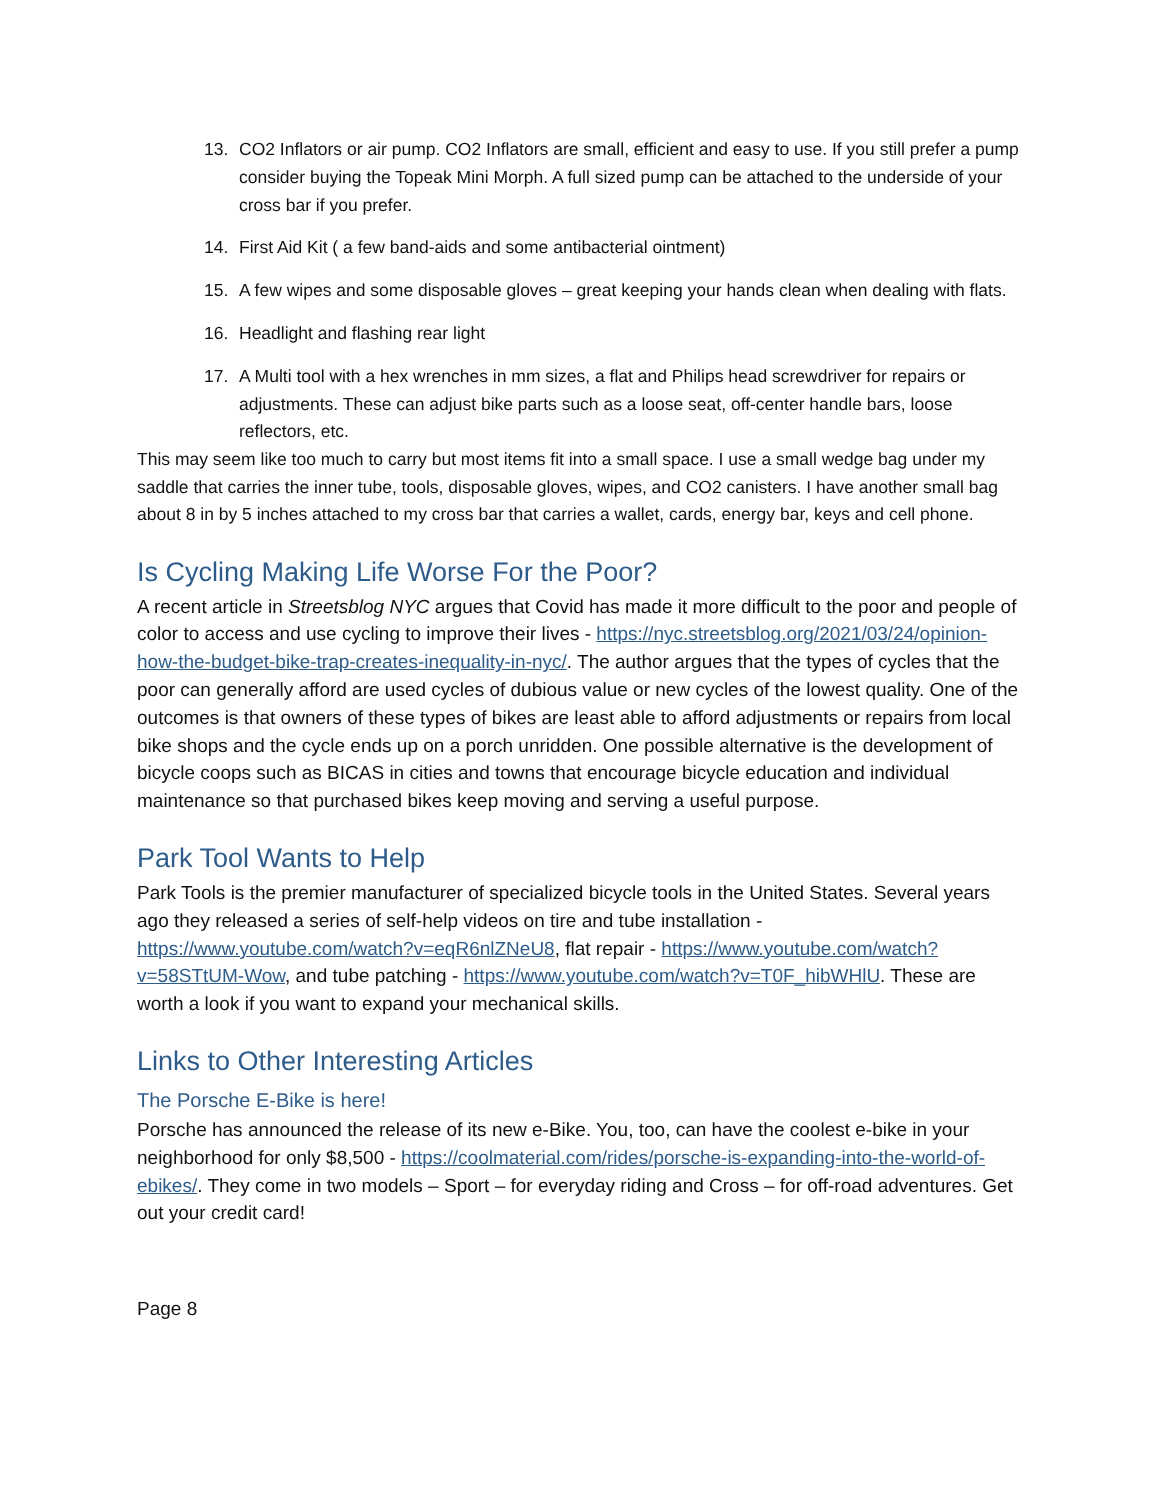13. CO2 Inflators or air pump. CO2 Inflators are small, efficient and easy to use. If you still prefer a pump consider buying the Topeak Mini Morph. A full sized pump can be attached to the underside of your cross bar if you prefer.
14. First Aid Kit ( a few band-aids and some antibacterial ointment)
15. A few wipes and some disposable gloves – great keeping your hands clean when dealing with flats.
16. Headlight and flashing rear light
17. A Multi tool with a hex wrenches in mm sizes, a flat and Philips head screwdriver for repairs or adjustments. These can adjust bike parts such as a loose seat, off-center handle bars, loose reflectors, etc.
This may seem like too much to carry but most items fit into a small space. I use a small wedge bag under my saddle that carries the inner tube, tools, disposable gloves, wipes, and CO2 canisters. I have another small bag about 8 in by 5 inches attached to my cross bar that carries a wallet, cards, energy bar, keys and cell phone.
Is Cycling Making Life Worse For the Poor?
A recent article in Streetsblog NYC argues that Covid has made it more difficult to the poor and people of color to access and use cycling to improve their lives - https://nyc.streetsblog.org/2021/03/24/opinion-how-the-budget-bike-trap-creates-inequality-in-nyc/. The author argues that the types of cycles that the poor can generally afford are used cycles of dubious value or new cycles of the lowest quality. One of the outcomes is that owners of these types of bikes are least able to afford adjustments or repairs from local bike shops and the cycle ends up on a porch unridden. One possible alternative is the development of bicycle coops such as BICAS in cities and towns that encourage bicycle education and individual maintenance so that purchased bikes keep moving and serving a useful purpose.
Park Tool Wants to Help
Park Tools is the premier manufacturer of specialized bicycle tools in the United States. Several years ago they released a series of self-help videos on tire and tube installation - https://www.youtube.com/watch?v=eqR6nlZNeU8, flat repair - https://www.youtube.com/watch?v=58STtUM-Wow, and tube patching - https://www.youtube.com/watch?v=T0F_hibWHlU. These are worth a look if you want to expand your mechanical skills.
Links to Other Interesting Articles
The Porsche E-Bike is here!
Porsche has announced the release of its new e-Bike. You, too, can have the coolest e-bike in your neighborhood for only $8,500 - https://coolmaterial.com/rides/porsche-is-expanding-into-the-world-of-ebikes/. They come in two models – Sport – for everyday riding and Cross – for off-road adventures. Get out your credit card!
Page 8